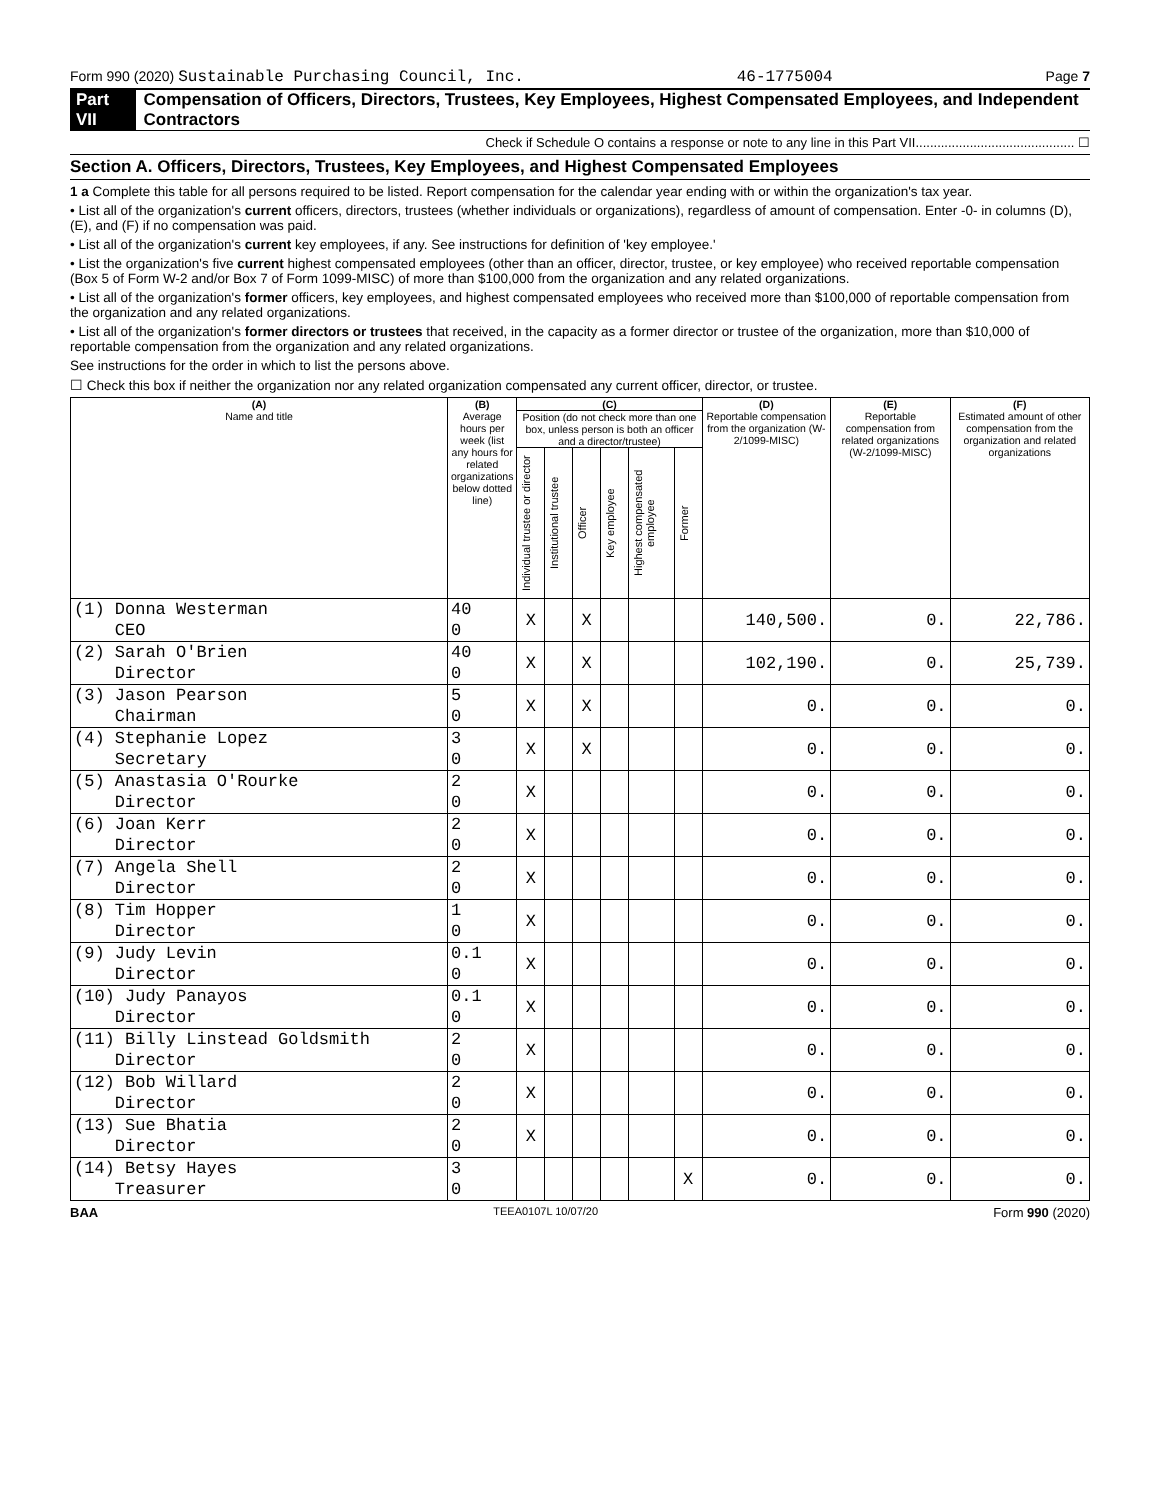Form 990 (2020) Sustainable Purchasing Council, Inc. 46-1775004 Page 7
Part VII Compensation of Officers, Directors, Trustees, Key Employees, Highest Compensated Employees, and Independent Contractors
Check if Schedule O contains a response or note to any line in this Part VII............................................ ☐
Section A. Officers, Directors, Trustees, Key Employees, and Highest Compensated Employees
1 a Complete this table for all persons required to be listed. Report compensation for the calendar year ending with or within the organization's tax year.
• List all of the organization's current officers, directors, trustees (whether individuals or organizations), regardless of amount of compensation. Enter -0- in columns (D), (E), and (F) if no compensation was paid.
• List all of the organization's current key employees, if any. See instructions for definition of 'key employee.'
• List the organization's five current highest compensated employees (other than an officer, director, trustee, or key employee) who received reportable compensation (Box 5 of Form W-2 and/or Box 7 of Form 1099-MISC) of more than $100,000 from the organization and any related organizations.
• List all of the organization's former officers, key employees, and highest compensated employees who received more than $100,000 of reportable compensation from the organization and any related organizations.
• List all of the organization's former directors or trustees that received, in the capacity as a former director or trustee of the organization, more than $10,000 of reportable compensation from the organization and any related organizations.
See instructions for the order in which to list the persons above.
☐ Check this box if neither the organization nor any related organization compensated any current officer, director, or trustee.
| (A) Name and title | (B) Average hours per week (list any hours for related organizations below dotted line) | (C) | | | | | | (D) Reportable compensation from the organization (W-2/1099-MISC) | (E) Reportable compensation from related organizations (W-2/1099-MISC) | (F) Estimated amount of other compensation from the organization and related organizations |
| --- | --- | --- | --- | --- | --- | --- | --- | --- | --- | --- |
| | | Position (do not check more than one box, unless person is both an officer and a director/trustee) | | | | | | | | |
| | | Individual trustee or director | Institutional trustee | Officer | Key employee | Highest compensated employee | Former | | | |
| (1) Donna Westerman | 40 | X | | X | | | | 140,500. | 0. | 22,786. |
| CEO | 0 | | | | | | | | | |
| (2) Sarah O'Brien | 40 | X | | X | | | | 102,190. | 0. | 25,739. |
| Director | 0 | | | | | | | | | |
| (3) Jason Pearson | 5 | X | | X | | | | 0. | 0. | 0. |
| Chairman | 0 | | | | | | | | | |
| (4) Stephanie Lopez | 3 | X | | X | | | | 0. | 0. | 0. |
| Secretary | 0 | | | | | | | | | |
| (5) Anastasia O'Rourke | 2 | X | | | | | | 0. | 0. | 0. |
| Director | 0 | | | | | | | | | |
| (6) Joan Kerr | 2 | X | | | | | | 0. | 0. | 0. |
| Director | 0 | | | | | | | | | |
| (7) Angela Shell | 2 | X | | | | | | 0. | 0. | 0. |
| Director | 0 | | | | | | | | | |
| (8) Tim Hopper | 1 | X | | | | | | 0. | 0. | 0. |
| Director | 0 | | | | | | | | | |
| (9) Judy Levin | 0.1 | X | | | | | | 0. | 0. | 0. |
| Director | 0 | | | | | | | | | |
| (10) Judy Panayos | 0.1 | X | | | | | | 0. | 0. | 0. |
| Director | 0 | | | | | | | | | |
| (11) Billy Linstead Goldsmith | 2 | X | | | | | | 0. | 0. | 0. |
| Director | 0 | | | | | | | | | |
| (12) Bob Willard | 2 | X | | | | | | 0. | 0. | 0. |
| Director | 0 | | | | | | | | | |
| (13) Sue Bhatia | 2 | X | | | | | | 0. | 0. | 0. |
| Director | 0 | | | | | | | | | |
| (14) Betsy Hayes | 3 | | | | | | X | 0. | 0. | 0. |
| Treasurer | 0 | | | | | | | | | |
BAA TEEA0107L 10/07/20 Form 990 (2020)